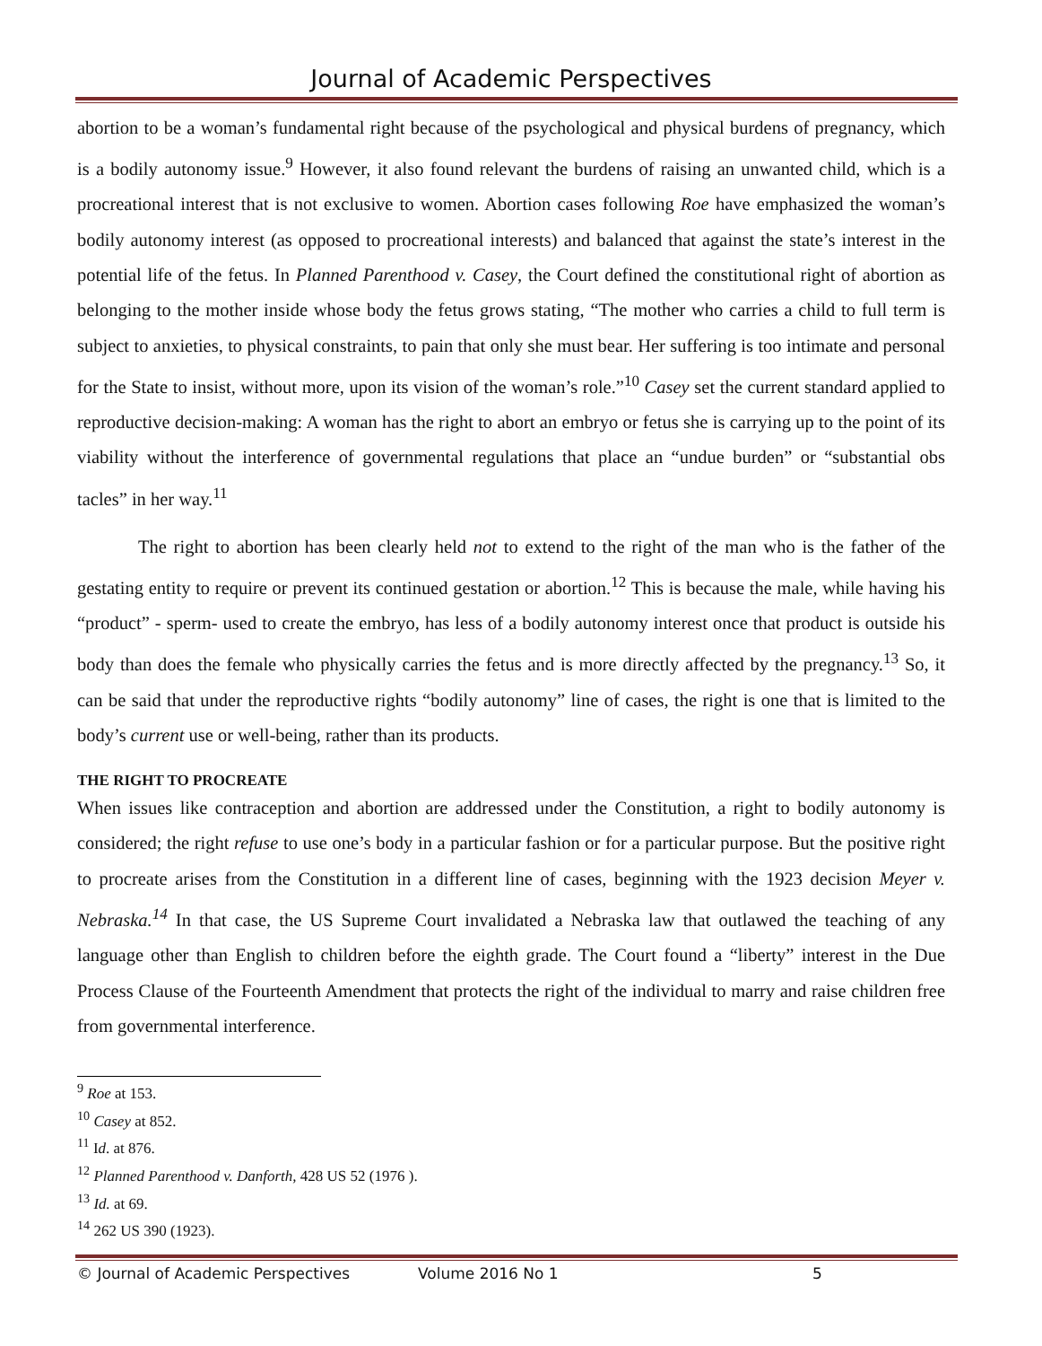Journal of Academic Perspectives
abortion to be a woman’s fundamental right because of the psychological and physical burdens of pregnancy, which is a bodily autonomy issue.<sup>9</sup> However, it also found relevant the burdens of raising an unwanted child, which is a procreational interest that is not exclusive to women. Abortion cases following Roe have emphasized the woman’s bodily autonomy interest (as opposed to procreational interests) and balanced that against the state’s interest in the potential life of the fetus. In Planned Parenthood v. Casey, the Court defined the constitutional right of abortion as belonging to the mother inside whose body the fetus grows stating, “The mother who carries a child to full term is subject to anxieties, to physical constraints, to pain that only she must bear. Her suffering is too intimate and personal for the State to insist, without more, upon its vision of the woman’s role.”<sup>10</sup> Casey set the current standard applied to reproductive decision-making: A woman has the right to abort an embryo or fetus she is carrying up to the point of its viability without the interference of governmental regulations that place an “undue burden” or “substantial obs tacles” in her way.<sup>11</sup>
The right to abortion has been clearly held not to extend to the right of the man who is the father of the gestating entity to require or prevent its continued gestation or abortion.<sup>12</sup> This is because the male, while having his “product” - sperm- used to create the embryo, has less of a bodily autonomy interest once that product is outside his body than does the female who physically carries the fetus and is more directly affected by the pregnancy.<sup>13</sup> So, it can be said that under the reproductive rights “bodily autonomy” line of cases, the right is one that is limited to the body’s current use or well-being, rather than its products.
THE RIGHT TO PROCREATE
When issues like contraception and abortion are addressed under the Constitution, a right to bodily autonomy is considered; the right refuse to use one’s body in a particular fashion or for a particular purpose. But the positive right to procreate arises from the Constitution in a different line of cases, beginning with the 1923 decision Meyer v. Nebraska.<sup>14</sup> In that case, the US Supreme Court invalidated a Nebraska law that outlawed the teaching of any language other than English to children before the eighth grade. The Court found a “liberty” interest in the Due Process Clause of the Fourteenth Amendment that protects the right of the individual to marry and raise children free from governmental interference.
<sup>9</sup> Roe at 153.
<sup>10</sup> Casey at 852.
<sup>11</sup> Id. at 876.
<sup>12</sup> Planned Parenthood v. Danforth, 428 US 52 (1976 ).
<sup>13</sup> Id. at 69.
<sup>14</sup> 262 US 390 (1923).
© Journal of Academic Perspectives Volume 2016 No 1 5